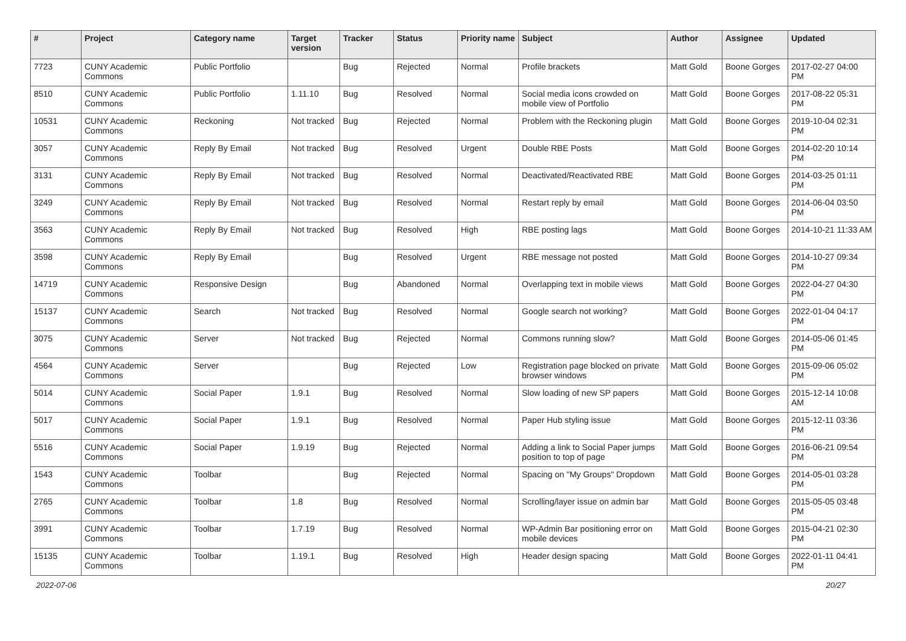| # | Project | Category name | Target version | Tracker | Status | Priority name | Subject | Author | Assignee | Updated |
| --- | --- | --- | --- | --- | --- | --- | --- | --- | --- | --- |
| 7723 | CUNY Academic Commons | Public Portfolio | | Bug | Rejected | Normal | Profile brackets | Matt Gold | Boone Gorges | 2017-02-27 04:00 PM |
| 8510 | CUNY Academic Commons | Public Portfolio | 1.11.10 | Bug | Resolved | Normal | Social media icons crowded on mobile view of Portfolio | Matt Gold | Boone Gorges | 2017-08-22 05:31 PM |
| 10531 | CUNY Academic Commons | Reckoning | Not tracked | Bug | Rejected | Normal | Problem with the Reckoning plugin | Matt Gold | Boone Gorges | 2019-10-04 02:31 PM |
| 3057 | CUNY Academic Commons | Reply By Email | Not tracked | Bug | Resolved | Urgent | Double RBE Posts | Matt Gold | Boone Gorges | 2014-02-20 10:14 PM |
| 3131 | CUNY Academic Commons | Reply By Email | Not tracked | Bug | Resolved | Normal | Deactivated/Reactivated RBE | Matt Gold | Boone Gorges | 2014-03-25 01:11 PM |
| 3249 | CUNY Academic Commons | Reply By Email | Not tracked | Bug | Resolved | Normal | Restart reply by email | Matt Gold | Boone Gorges | 2014-06-04 03:50 PM |
| 3563 | CUNY Academic Commons | Reply By Email | Not tracked | Bug | Resolved | High | RBE posting lags | Matt Gold | Boone Gorges | 2014-10-21 11:33 AM |
| 3598 | CUNY Academic Commons | Reply By Email | | Bug | Resolved | Urgent | RBE message not posted | Matt Gold | Boone Gorges | 2014-10-27 09:34 PM |
| 14719 | CUNY Academic Commons | Responsive Design | | Bug | Abandoned | Normal | Overlapping text in mobile views | Matt Gold | Boone Gorges | 2022-04-27 04:30 PM |
| 15137 | CUNY Academic Commons | Search | Not tracked | Bug | Resolved | Normal | Google search not working? | Matt Gold | Boone Gorges | 2022-01-04 04:17 PM |
| 3075 | CUNY Academic Commons | Server | Not tracked | Bug | Rejected | Normal | Commons running slow? | Matt Gold | Boone Gorges | 2014-05-06 01:45 PM |
| 4564 | CUNY Academic Commons | Server | | Bug | Rejected | Low | Registration page blocked on private browser windows | Matt Gold | Boone Gorges | 2015-09-06 05:02 PM |
| 5014 | CUNY Academic Commons | Social Paper | 1.9.1 | Bug | Resolved | Normal | Slow loading of new SP papers | Matt Gold | Boone Gorges | 2015-12-14 10:08 AM |
| 5017 | CUNY Academic Commons | Social Paper | 1.9.1 | Bug | Resolved | Normal | Paper Hub styling issue | Matt Gold | Boone Gorges | 2015-12-11 03:36 PM |
| 5516 | CUNY Academic Commons | Social Paper | 1.9.19 | Bug | Rejected | Normal | Adding a link to Social Paper jumps position to top of page | Matt Gold | Boone Gorges | 2016-06-21 09:54 PM |
| 1543 | CUNY Academic Commons | Toolbar | | Bug | Rejected | Normal | Spacing on "My Groups" Dropdown | Matt Gold | Boone Gorges | 2014-05-01 03:28 PM |
| 2765 | CUNY Academic Commons | Toolbar | 1.8 | Bug | Resolved | Normal | Scrolling/layer issue on admin bar | Matt Gold | Boone Gorges | 2015-05-05 03:48 PM |
| 3991 | CUNY Academic Commons | Toolbar | 1.7.19 | Bug | Resolved | Normal | WP-Admin Bar positioning error on mobile devices | Matt Gold | Boone Gorges | 2015-04-21 02:30 PM |
| 15135 | CUNY Academic Commons | Toolbar | 1.19.1 | Bug | Resolved | High | Header design spacing | Matt Gold | Boone Gorges | 2022-01-11 04:41 PM |
2022-07-06 20/27